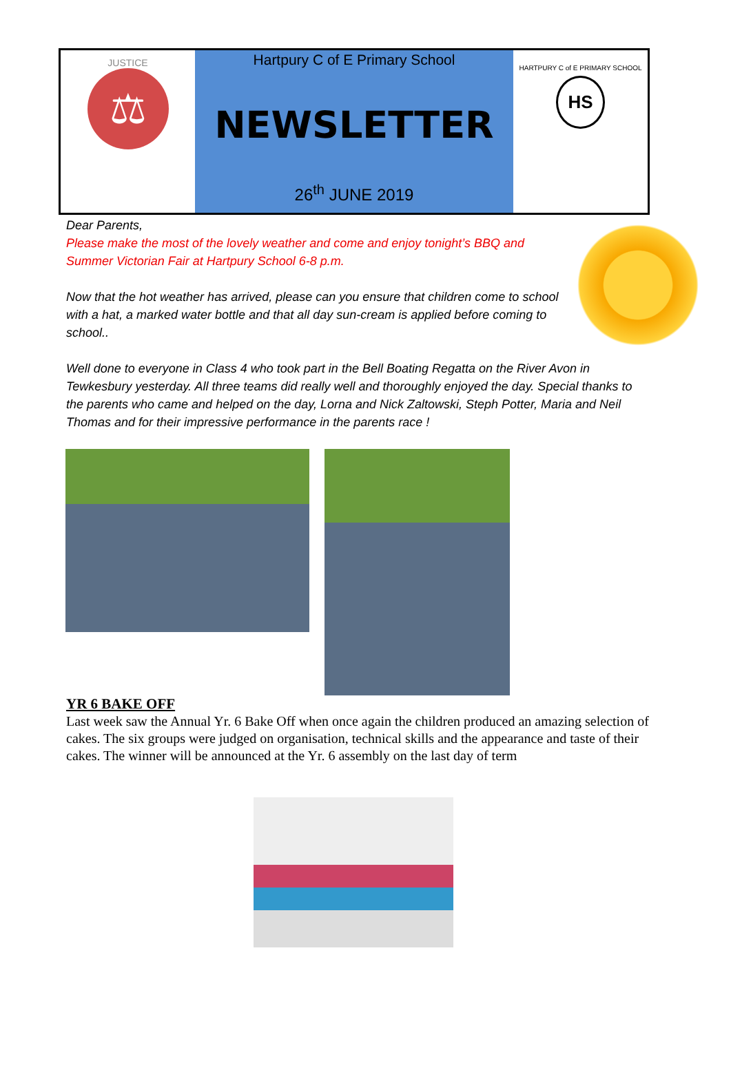JUSTICE
⚖
Hartpury C of E Primary School
NEWSLETTER
26<sup>th</sup> JUNE 2019
HARTPURY C of E PRIMARY SCHOOL
HS
Dear Parents,
Please make the most of the lovely weather and come and enjoy tonight’s BBQ and Summer Victorian Fair at Hartpury School 6-8 p.m.
Now that the hot weather has arrived, please can you ensure that children come to school with a hat, a marked water bottle and that all day sun-cream is applied before coming to school..
Well done to everyone in Class 4 who took part in the Bell Boating Regatta on the River Avon in Tewkesbury yesterday. All three teams did really well and thoroughly enjoyed the day. Special thanks to the parents who came and helped on the day, Lorna and Nick Zaltowski, Steph Potter, Maria and Neil Thomas and for their impressive performance in the parents race !
YR 6 BAKE OFF
Last week saw the Annual Yr. 6 Bake Off when once again the children produced an amazing selection of cakes. The six groups were judged on organisation, technical skills and the appearance and taste of their cakes. The winner will be announced at the Yr. 6 assembly on the last day of term